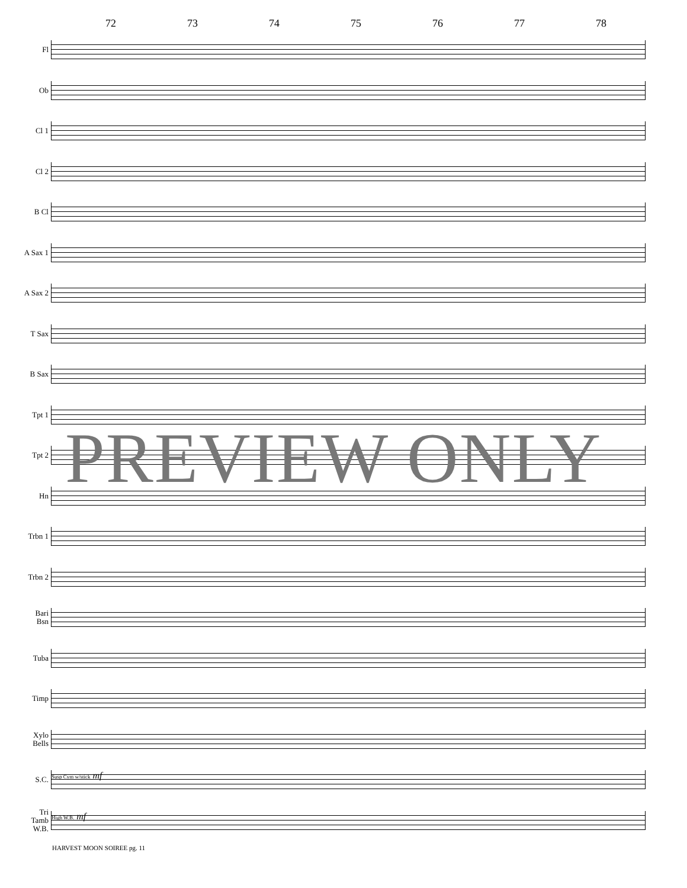72 73 74 75 76 77 78
Fl
Ob
Cl 1
Cl 2
B Cl
A Sax 1
A Sax 2
T Sax
B Sax
Tpt 1
Tpt 2
Hn
Trbn 1
Trbn 2
Bari
Bsn
Tuba
Timp
Xylo
Bells
S.C.
Susp Cym w/stick mf
Tri
Tamb
W.B.
High W.B. mf
HARVEST MOON SOIREE pg. 11
PREVIEW ONLY